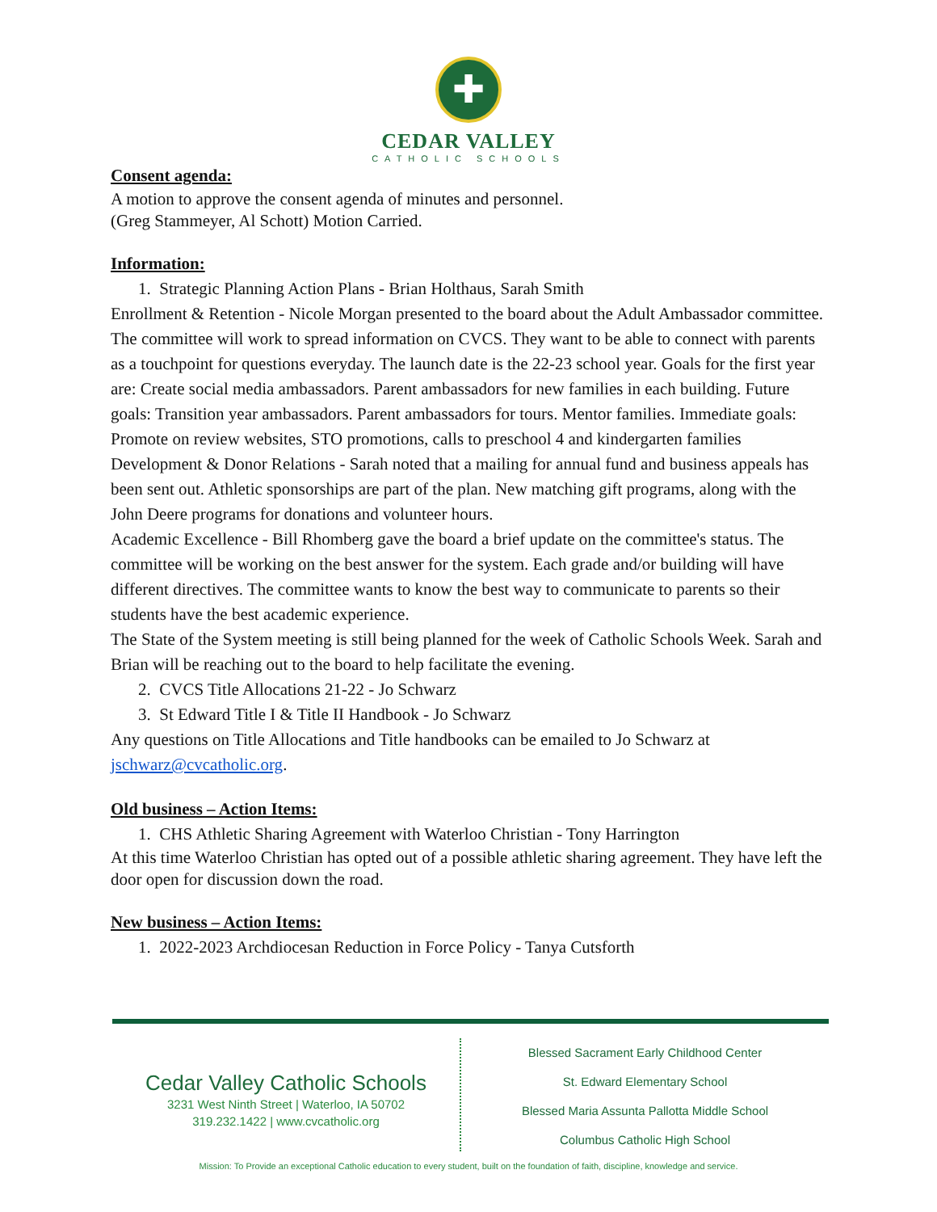✚
CEDAR VALLEY
CATHOLIC SCHOOLS
Consent agenda:
A motion to approve the consent agenda of minutes and personnel.
(Greg Stammeyer, Al Schott) Motion Carried.
Information:
1. Strategic Planning Action Plans - Brian Holthaus, Sarah Smith
Enrollment & Retention - Nicole Morgan presented to the board about the Adult Ambassador committee. The committee will work to spread information on CVCS. They want to be able to connect with parents as a touchpoint for questions everyday. The launch date is the 22-23 school year. Goals for the first year are: Create social media ambassadors. Parent ambassadors for new families in each building. Future goals: Transition year ambassadors. Parent ambassadors for tours. Mentor families. Immediate goals: Promote on review websites, STO promotions, calls to preschool 4 and kindergarten families
Development & Donor Relations - Sarah noted that a mailing for annual fund and business appeals has been sent out. Athletic sponsorships are part of the plan. New matching gift programs, along with the John Deere programs for donations and volunteer hours.
Academic Excellence - Bill Rhomberg gave the board a brief update on the committee's status. The committee will be working on the best answer for the system. Each grade and/or building will have different directives. The committee wants to know the best way to communicate to parents so their students have the best academic experience.
The State of the System meeting is still being planned for the week of Catholic Schools Week. Sarah and Brian will be reaching out to the board to help facilitate the evening.
2. CVCS Title Allocations 21-22 - Jo Schwarz
3. St Edward Title I & Title II Handbook - Jo Schwarz
Any questions on Title Allocations and Title handbooks can be emailed to Jo Schwarz at jschwarz@cvcatholic.org.
Old business – Action Items:
1. CHS Athletic Sharing Agreement with Waterloo Christian - Tony Harrington
At this time Waterloo Christian has opted out of a possible athletic sharing agreement. They have left the door open for discussion down the road.
New business – Action Items:
1. 2022-2023 Archdiocesan Reduction in Force Policy - Tanya Cutsforth
Cedar Valley Catholic Schools
3231 West Ninth Street | Waterloo, IA 50702
319.232.1422 | www.cvcatholic.org
Blessed Sacrament Early Childhood Center
St. Edward Elementary School
Blessed Maria Assunta Pallotta Middle School
Columbus Catholic High School
Mission: To Provide an exceptional Catholic education to every student, built on the foundation of faith, discipline, knowledge and service.